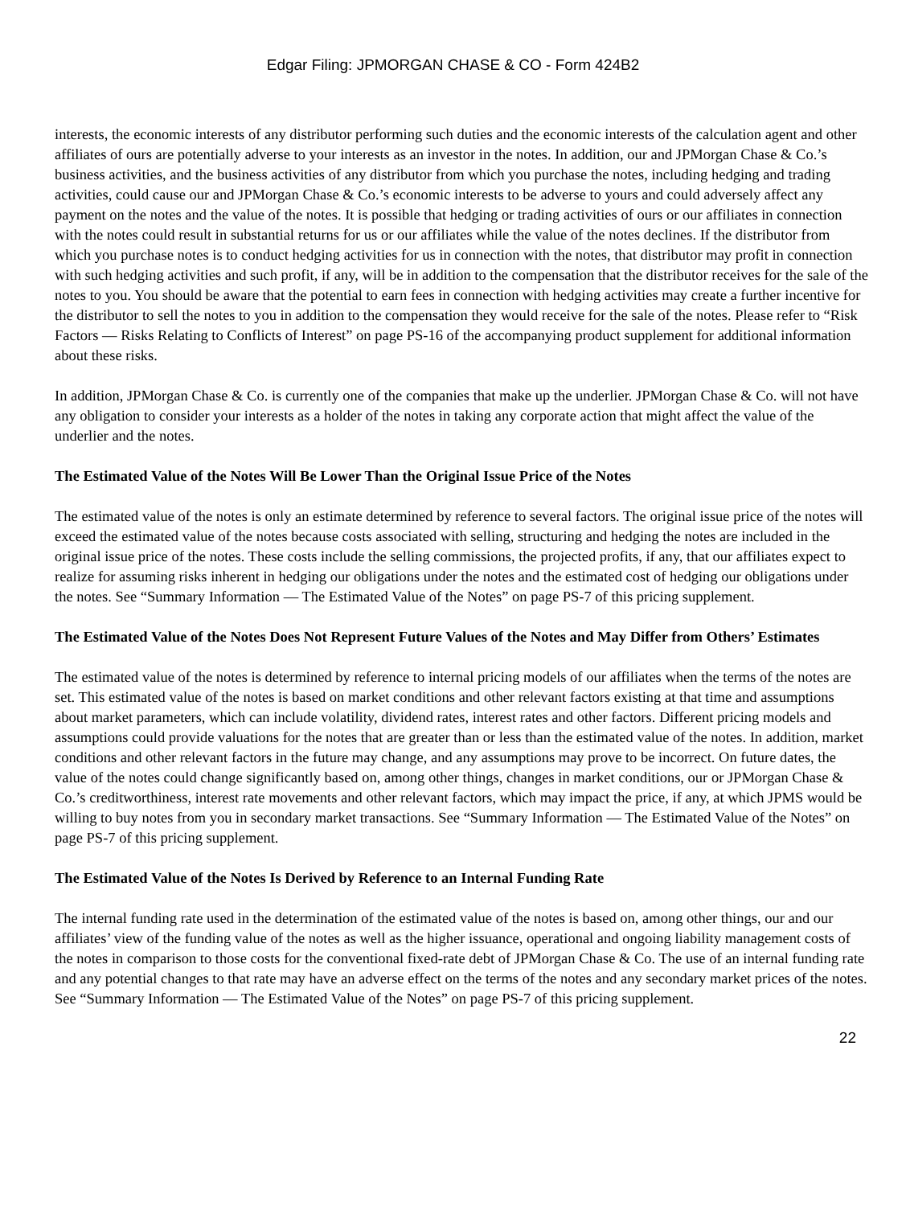Edgar Filing: JPMORGAN CHASE & CO - Form 424B2
interests, the economic interests of any distributor performing such duties and the economic interests of the calculation agent and other affiliates of ours are potentially adverse to your interests as an investor in the notes. In addition, our and JPMorgan Chase & Co.’s business activities, and the business activities of any distributor from which you purchase the notes, including hedging and trading activities, could cause our and JPMorgan Chase & Co.’s economic interests to be adverse to yours and could adversely affect any payment on the notes and the value of the notes. It is possible that hedging or trading activities of ours or our affiliates in connection with the notes could result in substantial returns for us or our affiliates while the value of the notes declines. If the distributor from which you purchase notes is to conduct hedging activities for us in connection with the notes, that distributor may profit in connection with such hedging activities and such profit, if any, will be in addition to the compensation that the distributor receives for the sale of the notes to you. You should be aware that the potential to earn fees in connection with hedging activities may create a further incentive for the distributor to sell the notes to you in addition to the compensation they would receive for the sale of the notes. Please refer to “Risk Factors — Risks Relating to Conflicts of Interest” on page PS-16 of the accompanying product supplement for additional information about these risks.
In addition, JPMorgan Chase & Co. is currently one of the companies that make up the underlier. JPMorgan Chase & Co. will not have any obligation to consider your interests as a holder of the notes in taking any corporate action that might affect the value of the underlier and the notes.
The Estimated Value of the Notes Will Be Lower Than the Original Issue Price of the Notes
The estimated value of the notes is only an estimate determined by reference to several factors. The original issue price of the notes will exceed the estimated value of the notes because costs associated with selling, structuring and hedging the notes are included in the original issue price of the notes. These costs include the selling commissions, the projected profits, if any, that our affiliates expect to realize for assuming risks inherent in hedging our obligations under the notes and the estimated cost of hedging our obligations under the notes. See “Summary Information — The Estimated Value of the Notes” on page PS-7 of this pricing supplement.
The Estimated Value of the Notes Does Not Represent Future Values of the Notes and May Differ from Others’ Estimates
The estimated value of the notes is determined by reference to internal pricing models of our affiliates when the terms of the notes are set. This estimated value of the notes is based on market conditions and other relevant factors existing at that time and assumptions about market parameters, which can include volatility, dividend rates, interest rates and other factors. Different pricing models and assumptions could provide valuations for the notes that are greater than or less than the estimated value of the notes. In addition, market conditions and other relevant factors in the future may change, and any assumptions may prove to be incorrect. On future dates, the value of the notes could change significantly based on, among other things, changes in market conditions, our or JPMorgan Chase & Co.’s creditworthiness, interest rate movements and other relevant factors, which may impact the price, if any, at which JPMS would be willing to buy notes from you in secondary market transactions. See “Summary Information — The Estimated Value of the Notes” on page PS-7 of this pricing supplement.
The Estimated Value of the Notes Is Derived by Reference to an Internal Funding Rate
The internal funding rate used in the determination of the estimated value of the notes is based on, among other things, our and our affiliates’ view of the funding value of the notes as well as the higher issuance, operational and ongoing liability management costs of the notes in comparison to those costs for the conventional fixed-rate debt of JPMorgan Chase & Co. The use of an internal funding rate and any potential changes to that rate may have an adverse effect on the terms of the notes and any secondary market prices of the notes. See “Summary Information — The Estimated Value of the Notes” on page PS-7 of this pricing supplement.
22